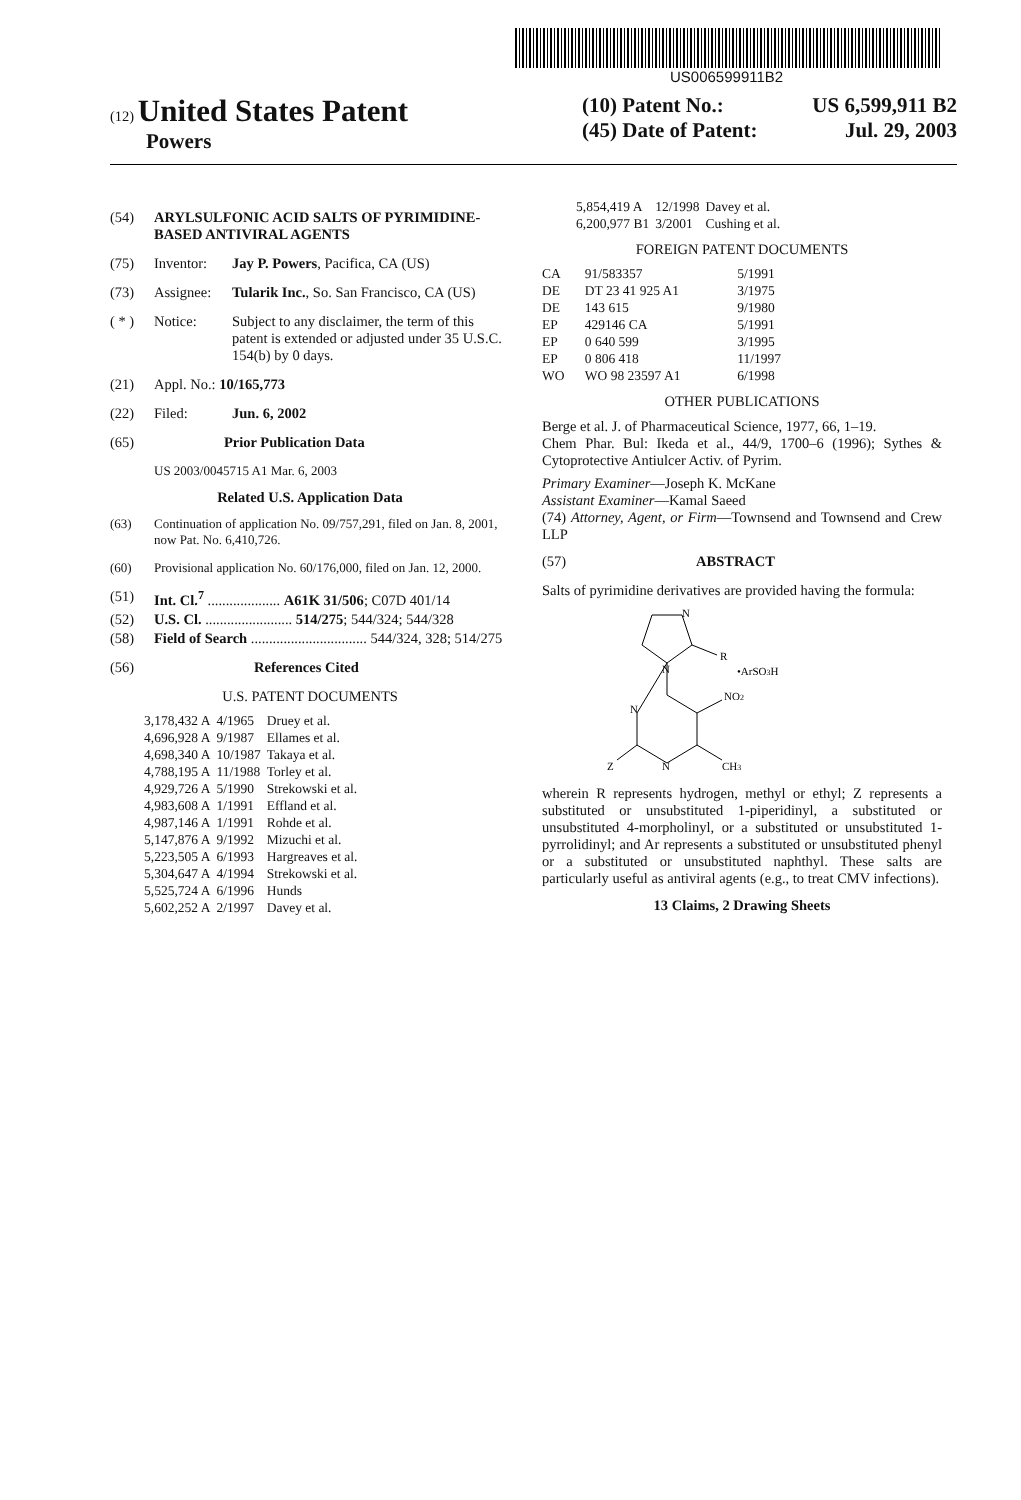US006599911B2
(12) United States Patent
Powers
(10) Patent No.: US 6,599,911 B2
(45) Date of Patent: Jul. 29, 2003
(54) ARYLSULFONIC ACID SALTS OF PYRIMIDINE-BASED ANTIVIRAL AGENTS
(75) Inventor: Jay P. Powers, Pacifica, CA (US)
(73) Assignee: Tularik Inc., So. San Francisco, CA (US)
( * ) Notice: Subject to any disclaimer, the term of this patent is extended or adjusted under 35 U.S.C. 154(b) by 0 days.
(21) Appl. No.: 10/165,773
(22) Filed: Jun. 6, 2002
(65) Prior Publication Data
US 2003/0045715 A1 Mar. 6, 2003
Related U.S. Application Data
(63) Continuation of application No. 09/757,291, filed on Jan. 8, 2001, now Pat. No. 6,410,726.
(60) Provisional application No. 60/176,000, filed on Jan. 12, 2000.
(51) Int. Cl.<sup>7</sup> .................... A61K 31/506; C07D 401/14
(52) U.S. Cl. ........................ 514/275; 544/324; 544/328
(58) Field of Search ................................ 544/324, 328; 514/275
(56) References Cited
U.S. PATENT DOCUMENTS
| 3,178,432 A | 4/1965 | Druey et al. |
| 4,696,928 A | 9/1987 | Ellames et al. |
| 4,698,340 A | 10/1987 | Takaya et al. |
| 4,788,195 A | 11/1988 | Torley et al. |
| 4,929,726 A | 5/1990 | Strekowski et al. |
| 4,983,608 A | 1/1991 | Effland et al. |
| 4,987,146 A | 1/1991 | Rohde et al. |
| 5,147,876 A | 9/1992 | Mizuchi et al. |
| 5,223,505 A | 6/1993 | Hargreaves et al. |
| 5,304,647 A | 4/1994 | Strekowski et al. |
| 5,525,724 A | 6/1996 | Hunds |
| 5,602,252 A | 2/1997 | Davey et al. |
| 5,854,419 A | 12/1998 | Davey et al. |
| 6,200,977 B1 | 3/2001 | Cushing et al. |
FOREIGN PATENT DOCUMENTS
| CA | 91/583357 | 5/1991 |
| DE | DT 23 41 925 A1 | 3/1975 |
| DE | 143 615 | 9/1980 |
| EP | 429146 CA | 5/1991 |
| EP | 0 640 599 | 3/1995 |
| EP | 0 806 418 | 11/1997 |
| WO | WO 98 23597 A1 | 6/1998 |
OTHER PUBLICATIONS
Berge et al. J. of Pharmaceutical Science, 1977, 66, 1–19.
Chem Phar. Bul: Ikeda et al., 44/9, 1700–6 (1996); Sythes & Cytoprotective Antiulcer Activ. of Pyrim.
Primary Examiner—Joseph K. McKane
Assistant Examiner—Kamal Saeed
(74) Attorney, Agent, or Firm—Townsend and Townsend and Crew LLP
(57) ABSTRACT
Salts of pyrimidine derivatives are provided having the formula:
N
N
R
•ArSO3H
NO2
N
N
Z
CH3
wherein R represents hydrogen, methyl or ethyl; Z represents a substituted or unsubstituted 1-piperidinyl, a substituted or unsubstituted 4-morpholinyl, or a substituted or unsubstituted 1-pyrrolidinyl; and Ar represents a substituted or unsubstituted phenyl or a substituted or unsubstituted naphthyl. These salts are particularly useful as antiviral agents (e.g., to treat CMV infections).
13 Claims, 2 Drawing Sheets